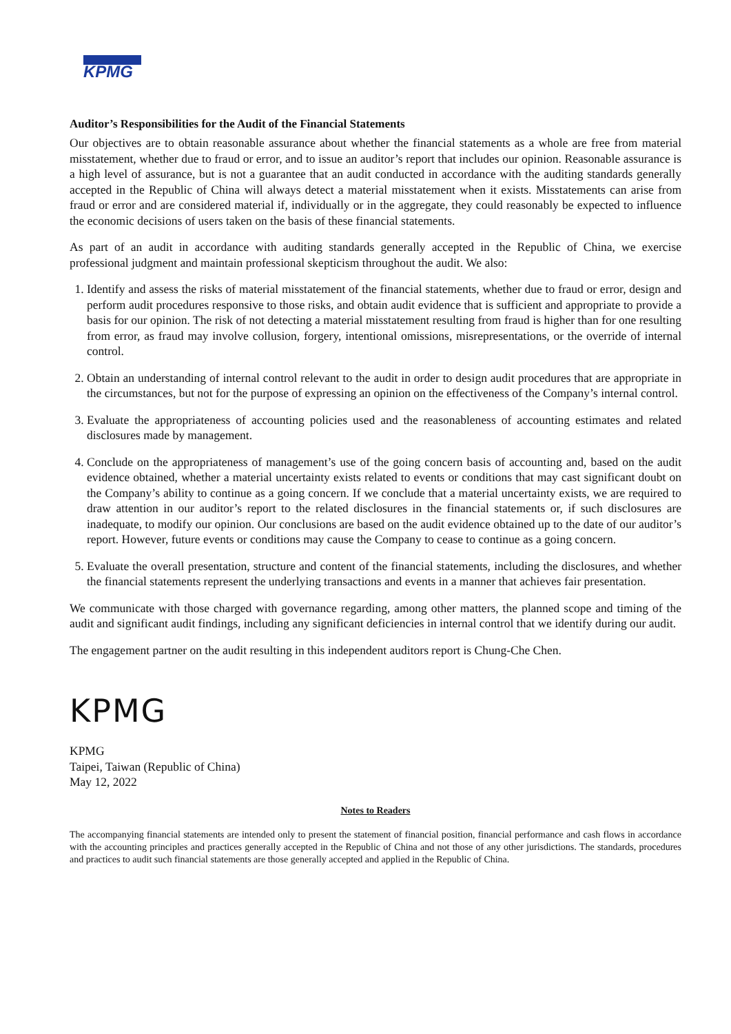KPMG
Auditor’s Responsibilities for the Audit of the Financial Statements
Our objectives are to obtain reasonable assurance about whether the financial statements as a whole are free from material misstatement, whether due to fraud or error, and to issue an auditor’s report that includes our opinion. Reasonable assurance is a high level of assurance, but is not a guarantee that an audit conducted in accordance with the auditing standards generally accepted in the Republic of China will always detect a material misstatement when it exists. Misstatements can arise from fraud or error and are considered material if, individually or in the aggregate, they could reasonably be expected to influence the economic decisions of users taken on the basis of these financial statements.
As part of an audit in accordance with auditing standards generally accepted in the Republic of China, we exercise professional judgment and maintain professional skepticism throughout the audit. We also:
1. Identify and assess the risks of material misstatement of the financial statements, whether due to fraud or error, design and perform audit procedures responsive to those risks, and obtain audit evidence that is sufficient and appropriate to provide a basis for our opinion. The risk of not detecting a material misstatement resulting from fraud is higher than for one resulting from error, as fraud may involve collusion, forgery, intentional omissions, misrepresentations, or the override of internal control.
2. Obtain an understanding of internal control relevant to the audit in order to design audit procedures that are appropriate in the circumstances, but not for the purpose of expressing an opinion on the effectiveness of the Company’s internal control.
3. Evaluate the appropriateness of accounting policies used and the reasonableness of accounting estimates and related disclosures made by management.
4. Conclude on the appropriateness of management’s use of the going concern basis of accounting and, based on the audit evidence obtained, whether a material uncertainty exists related to events or conditions that may cast significant doubt on the Company’s ability to continue as a going concern. If we conclude that a material uncertainty exists, we are required to draw attention in our auditor’s report to the related disclosures in the financial statements or, if such disclosures are inadequate, to modify our opinion. Our conclusions are based on the audit evidence obtained up to the date of our auditor’s report. However, future events or conditions may cause the Company to cease to continue as a going concern.
5. Evaluate the overall presentation, structure and content of the financial statements, including the disclosures, and whether the financial statements represent the underlying transactions and events in a manner that achieves fair presentation.
We communicate with those charged with governance regarding, among other matters, the planned scope and timing of the audit and significant audit findings, including any significant deficiencies in internal control that we identify during our audit.
The engagement partner on the audit resulting in this independent auditors report is Chung-Che Chen.
KPMG
KPMG
Taipei, Taiwan (Republic of China)
May 12, 2022
Notes to Readers
The accompanying financial statements are intended only to present the statement of financial position, financial performance and cash flows in accordance with the accounting principles and practices generally accepted in the Republic of China and not those of any other jurisdictions. The standards, procedures and practices to audit such financial statements are those generally accepted and applied in the Republic of China.